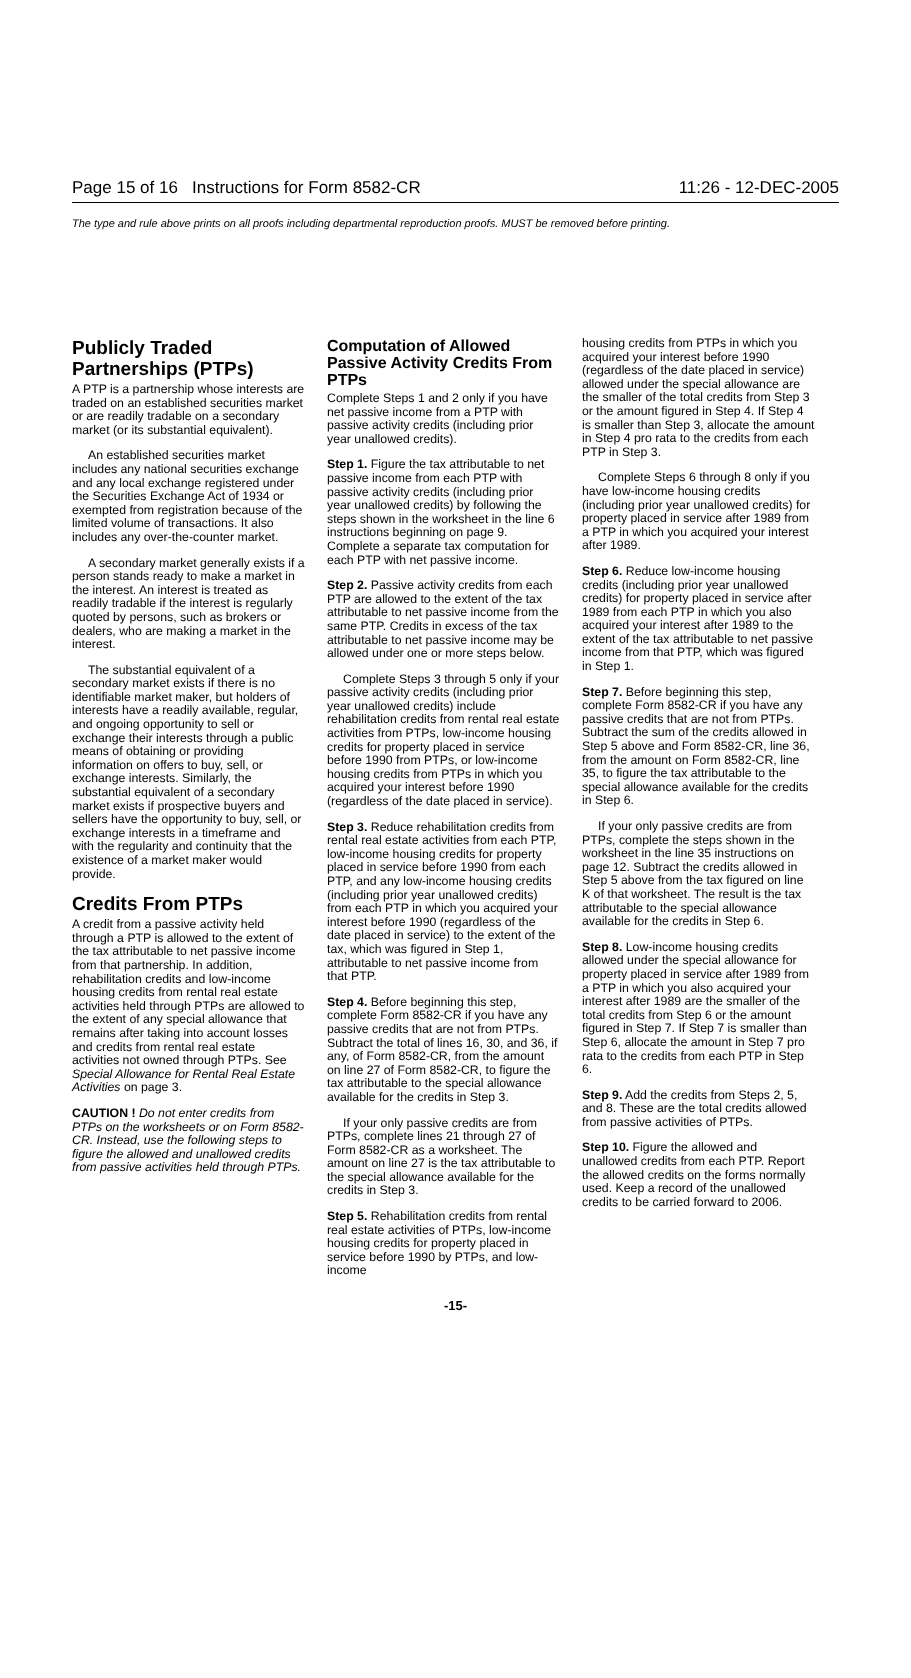Page 15 of 16 Instructions for Form 8582-CR 11:26 - 12-DEC-2005
The type and rule above prints on all proofs including departmental reproduction proofs. MUST be removed before printing.
Publicly Traded Partnerships (PTPs)
A PTP is a partnership whose interests are traded on an established securities market or are readily tradable on a secondary market (or its substantial equivalent).
An established securities market includes any national securities exchange and any local exchange registered under the Securities Exchange Act of 1934 or exempted from registration because of the limited volume of transactions. It also includes any over-the-counter market.
A secondary market generally exists if a person stands ready to make a market in the interest. An interest is treated as readily tradable if the interest is regularly quoted by persons, such as brokers or dealers, who are making a market in the interest.
The substantial equivalent of a secondary market exists if there is no identifiable market maker, but holders of interests have a readily available, regular, and ongoing opportunity to sell or exchange their interests through a public means of obtaining or providing information on offers to buy, sell, or exchange interests. Similarly, the substantial equivalent of a secondary market exists if prospective buyers and sellers have the opportunity to buy, sell, or exchange interests in a timeframe and with the regularity and continuity that the existence of a market maker would provide.
Credits From PTPs
A credit from a passive activity held through a PTP is allowed to the extent of the tax attributable to net passive income from that partnership. In addition, rehabilitation credits and low-income housing credits from rental real estate activities held through PTPs are allowed to the extent of any special allowance that remains after taking into account losses and credits from rental real estate activities not owned through PTPs. See Special Allowance for Rental Real Estate Activities on page 3.
CAUTION ! Do not enter credits from PTPs on the worksheets or on Form 8582-CR. Instead, use the following steps to figure the allowed and unallowed credits from passive activities held through PTPs.
Computation of Allowed Passive Activity Credits From PTPs
Complete Steps 1 and 2 only if you have net passive income from a PTP with passive activity credits (including prior year unallowed credits).
Step 1. Figure the tax attributable to net passive income from each PTP with passive activity credits (including prior year unallowed credits) by following the steps shown in the worksheet in the line 6 instructions beginning on page 9. Complete a separate tax computation for each PTP with net passive income.
Step 2. Passive activity credits from each PTP are allowed to the extent of the tax attributable to net passive income from the same PTP. Credits in excess of the tax attributable to net passive income may be allowed under one or more steps below.
Complete Steps 3 through 5 only if your passive activity credits (including prior year unallowed credits) include rehabilitation credits from rental real estate activities from PTPs, low-income housing credits for property placed in service before 1990 from PTPs, or low-income housing credits from PTPs in which you acquired your interest before 1990 (regardless of the date placed in service).
Step 3. Reduce rehabilitation credits from rental real estate activities from each PTP, low-income housing credits for property placed in service before 1990 from each PTP, and any low-income housing credits (including prior year unallowed credits) from each PTP in which you acquired your interest before 1990 (regardless of the date placed in service) to the extent of the tax, which was figured in Step 1, attributable to net passive income from that PTP.
Step 4. Before beginning this step, complete Form 8582-CR if you have any passive credits that are not from PTPs. Subtract the total of lines 16, 30, and 36, if any, of Form 8582-CR, from the amount on line 27 of Form 8582-CR, to figure the tax attributable to the special allowance available for the credits in Step 3.
If your only passive credits are from PTPs, complete lines 21 through 27 of Form 8582-CR as a worksheet. The amount on line 27 is the tax attributable to the special allowance available for the credits in Step 3.
Step 5. Rehabilitation credits from rental real estate activities of PTPs, low-income housing credits for property placed in service before 1990 by PTPs, and low-income
housing credits from PTPs in which you acquired your interest before 1990 (regardless of the date placed in service) allowed under the special allowance are the smaller of the total credits from Step 3 or the amount figured in Step 4. If Step 4 is smaller than Step 3, allocate the amount in Step 4 pro rata to the credits from each PTP in Step 3.
Complete Steps 6 through 8 only if you have low-income housing credits (including prior year unallowed credits) for property placed in service after 1989 from a PTP in which you acquired your interest after 1989.
Step 6. Reduce low-income housing credits (including prior year unallowed credits) for property placed in service after 1989 from each PTP in which you also acquired your interest after 1989 to the extent of the tax attributable to net passive income from that PTP, which was figured in Step 1.
Step 7. Before beginning this step, complete Form 8582-CR if you have any passive credits that are not from PTPs. Subtract the sum of the credits allowed in Step 5 above and Form 8582-CR, line 36, from the amount on Form 8582-CR, line 35, to figure the tax attributable to the special allowance available for the credits in Step 6.
If your only passive credits are from PTPs, complete the steps shown in the worksheet in the line 35 instructions on page 12. Subtract the credits allowed in Step 5 above from the tax figured on line K of that worksheet. The result is the tax attributable to the special allowance available for the credits in Step 6.
Step 8. Low-income housing credits allowed under the special allowance for property placed in service after 1989 from a PTP in which you also acquired your interest after 1989 are the smaller of the total credits from Step 6 or the amount figured in Step 7. If Step 7 is smaller than Step 6, allocate the amount in Step 7 pro rata to the credits from each PTP in Step 6.
Step 9. Add the credits from Steps 2, 5, and 8. These are the total credits allowed from passive activities of PTPs.
Step 10. Figure the allowed and unallowed credits from each PTP. Report the allowed credits on the forms normally used. Keep a record of the unallowed credits to be carried forward to 2006.
-15-